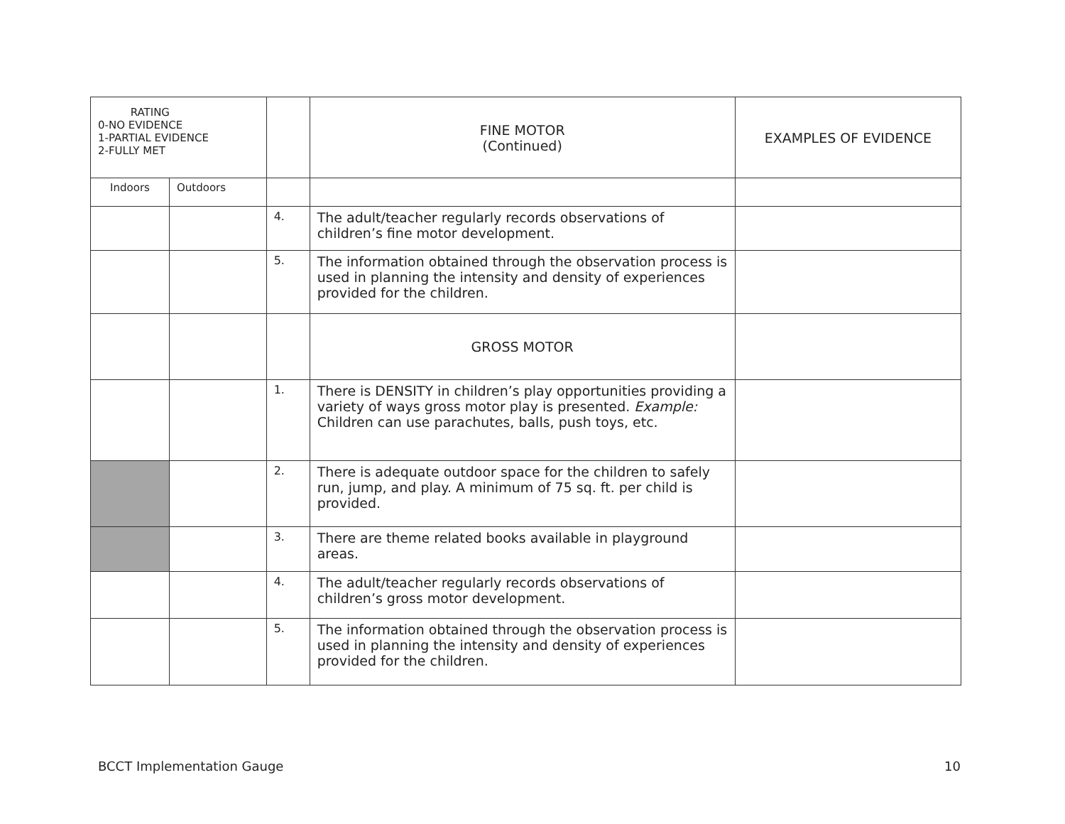| RATING 0-NO EVIDENCE 1-PARTIAL EVIDENCE 2-FULLY MET | | | FINE MOTOR (Continued) | EXAMPLES OF EVIDENCE |
| --- | --- | --- | --- | --- |
| Indoors | Outdoors | | | |
| | | 4. | The adult/teacher regularly records observations of children’s fine motor development. | |
| | | 5. | The information obtained through the observation process is used in planning the intensity and density of experiences provided for the children. | |
| | | | GROSS MOTOR | |
| | | 1. | There is DENSITY in children’s play opportunities providing a variety of ways gross motor play is presented. Example: Children can use parachutes, balls, push toys, etc. | |
| | | 2. | There is adequate outdoor space for the children to safely run, jump, and play. A minimum of 75 sq. ft. per child is provided. | |
| | | 3. | There are theme related books available in playground areas. | |
| | | 4. | The adult/teacher regularly records observations of children’s gross motor development. | |
| | | 5. | The information obtained through the observation process is used in planning the intensity and density of experiences provided for the children. | |
BCCT Implementation Gauge 10